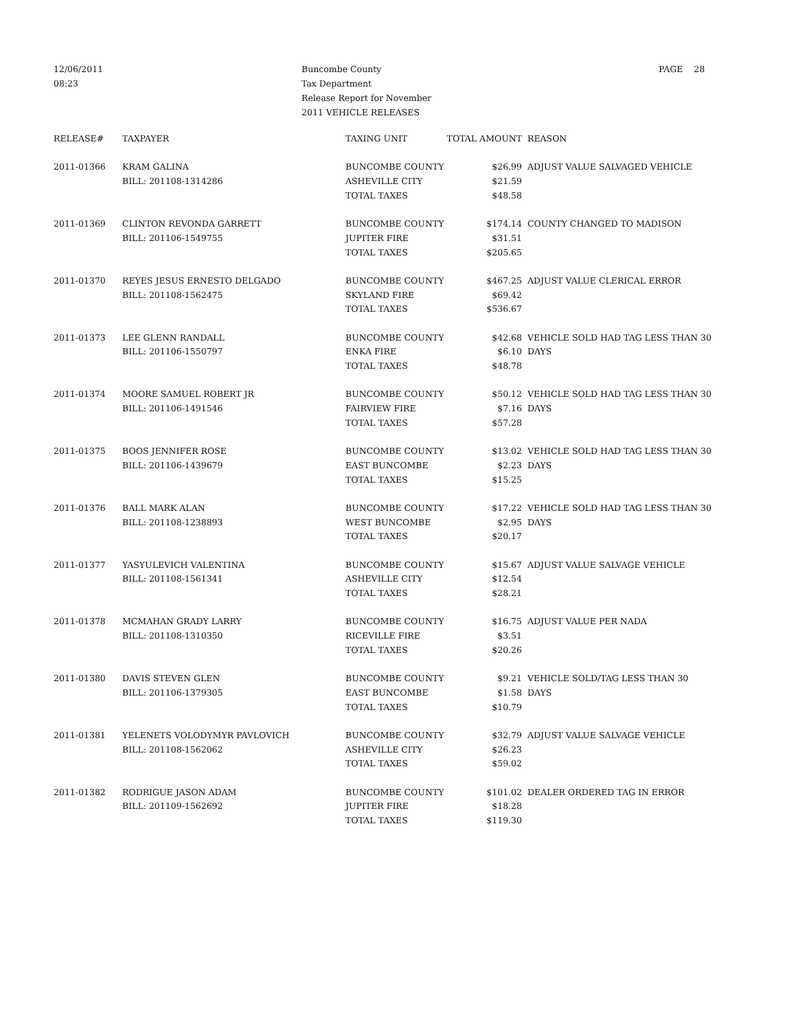12/06/2011
08:23
Buncombe County
Tax Department
Release Report for November
2011 VEHICLE RELEASES
PAGE 28
| RELEASE# | TAXPAYER | TAXING UNIT | TOTAL AMOUNT | REASON |
| --- | --- | --- | --- | --- |
| 2011-01366 | KRAM GALINA | BUNCOMBE COUNTY | $26.99 | ADJUST VALUE SALVAGED VEHICLE |
| | BILL: 201108-1314286 | ASHEVILLE CITY | $21.59 | |
| | | TOTAL TAXES | $48.58 | |
| 2011-01369 | CLINTON REVONDA GARRETT | BUNCOMBE COUNTY | $174.14 | COUNTY CHANGED TO MADISON |
| | BILL: 201106-1549755 | JUPITER FIRE | $31.51 | |
| | | TOTAL TAXES | $205.65 | |
| 2011-01370 | REYES JESUS ERNESTO DELGADO | BUNCOMBE COUNTY | $467.25 | ADJUST VALUE CLERICAL ERROR |
| | BILL: 201108-1562475 | SKYLAND FIRE | $69.42 | |
| | | TOTAL TAXES | $536.67 | |
| 2011-01373 | LEE GLENN RANDALL | BUNCOMBE COUNTY | $42.68 | VEHICLE SOLD HAD TAG LESS THAN 30 |
| | BILL: 201106-1550797 | ENKA FIRE | $6.10 | DAYS |
| | | TOTAL TAXES | $48.78 | |
| 2011-01374 | MOORE SAMUEL ROBERT JR | BUNCOMBE COUNTY | $50.12 | VEHICLE SOLD HAD TAG LESS THAN 30 |
| | BILL: 201106-1491546 | FAIRVIEW FIRE | $7.16 | DAYS |
| | | TOTAL TAXES | $57.28 | |
| 2011-01375 | BOOS JENNIFER ROSE | BUNCOMBE COUNTY | $13.02 | VEHICLE SOLD HAD TAG LESS THAN 30 |
| | BILL: 201106-1439679 | EAST BUNCOMBE | $2.23 | DAYS |
| | | TOTAL TAXES | $15.25 | |
| 2011-01376 | BALL MARK ALAN | BUNCOMBE COUNTY | $17.22 | VEHICLE SOLD HAD TAG LESS THAN 30 |
| | BILL: 201108-1238893 | WEST BUNCOMBE | $2.95 | DAYS |
| | | TOTAL TAXES | $20.17 | |
| 2011-01377 | YASYULEVICH VALENTINA | BUNCOMBE COUNTY | $15.67 | ADJUST VALUE SALVAGE VEHICLE |
| | BILL: 201108-1561341 | ASHEVILLE CITY | $12.54 | |
| | | TOTAL TAXES | $28.21 | |
| 2011-01378 | MCMAHAN GRADY LARRY | BUNCOMBE COUNTY | $16.75 | ADJUST VALUE PER NADA |
| | BILL: 201108-1310350 | RICEVILLE FIRE | $3.51 | |
| | | TOTAL TAXES | $20.26 | |
| 2011-01380 | DAVIS STEVEN GLEN | BUNCOMBE COUNTY | $9.21 | VEHICLE SOLD/TAG LESS THAN 30 |
| | BILL: 201106-1379305 | EAST BUNCOMBE | $1.58 | DAYS |
| | | TOTAL TAXES | $10.79 | |
| 2011-01381 | YELENETS VOLODYMYR PAVLOVICH | BUNCOMBE COUNTY | $32.79 | ADJUST VALUE SALVAGE VEHICLE |
| | BILL: 201108-1562062 | ASHEVILLE CITY | $26.23 | |
| | | TOTAL TAXES | $59.02 | |
| 2011-01382 | RODRIGUE JASON ADAM | BUNCOMBE COUNTY | $101.02 | DEALER ORDERED TAG IN ERROR |
| | BILL: 201109-1562692 | JUPITER FIRE | $18.28 | |
| | | TOTAL TAXES | $119.30 | |